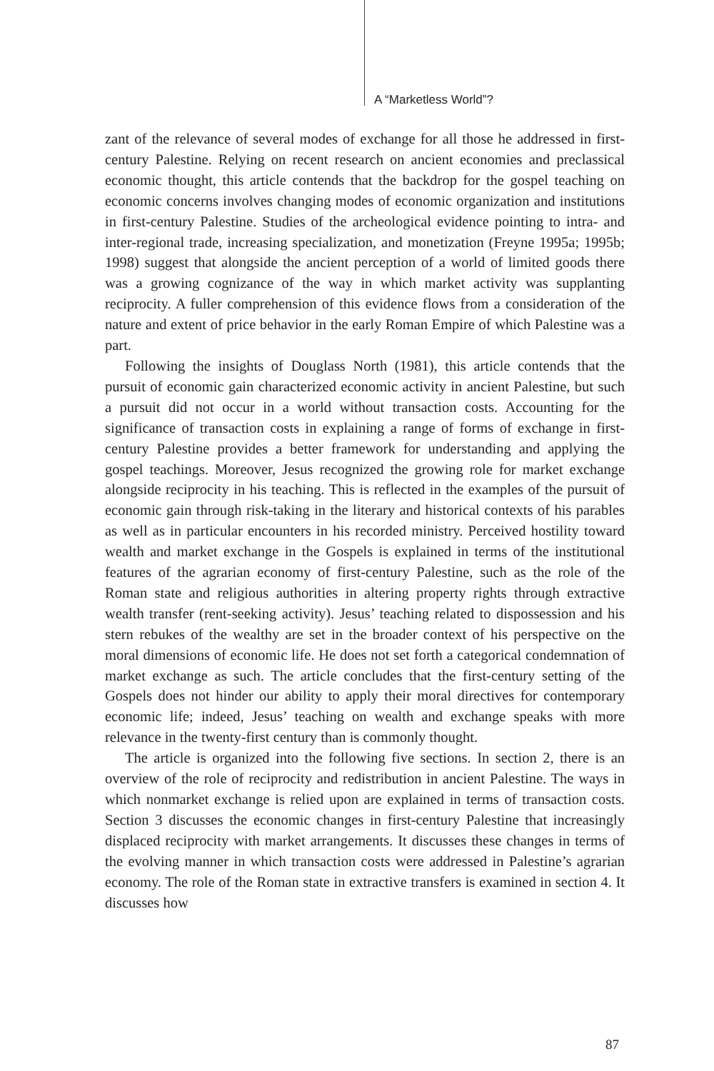A “Marketless World”?
zant of the relevance of several modes of exchange for all those he addressed in first-century Palestine. Relying on recent research on ancient economies and preclassical economic thought, this article contends that the backdrop for the gospel teaching on economic concerns involves changing modes of economic organization and institutions in first-century Palestine. Studies of the archeological evidence pointing to intra- and inter-regional trade, increasing specialization, and monetization (Freyne 1995a; 1995b; 1998) suggest that alongside the ancient perception of a world of limited goods there was a growing cognizance of the way in which market activity was supplanting reciprocity. A fuller comprehension of this evidence flows from a consideration of the nature and extent of price behavior in the early Roman Empire of which Palestine was a part.
Following the insights of Douglass North (1981), this article contends that the pursuit of economic gain characterized economic activity in ancient Palestine, but such a pursuit did not occur in a world without transaction costs. Accounting for the significance of transaction costs in explaining a range of forms of exchange in first-century Palestine provides a better framework for understanding and applying the gospel teachings. Moreover, Jesus recognized the growing role for market exchange alongside reciprocity in his teaching. This is reflected in the examples of the pursuit of economic gain through risk-taking in the literary and historical contexts of his parables as well as in particular encounters in his recorded ministry. Perceived hostility toward wealth and market exchange in the Gospels is explained in terms of the institutional features of the agrarian economy of first-century Palestine, such as the role of the Roman state and religious authorities in altering property rights through extractive wealth transfer (rent-seeking activity). Jesus’ teaching related to dispossession and his stern rebukes of the wealthy are set in the broader context of his perspective on the moral dimensions of economic life. He does not set forth a categorical condemnation of market exchange as such. The article concludes that the first-century setting of the Gospels does not hinder our ability to apply their moral directives for contemporary economic life; indeed, Jesus’ teaching on wealth and exchange speaks with more relevance in the twenty-first century than is commonly thought.
The article is organized into the following five sections. In section 2, there is an overview of the role of reciprocity and redistribution in ancient Palestine. The ways in which nonmarket exchange is relied upon are explained in terms of transaction costs. Section 3 discusses the economic changes in first-century Palestine that increasingly displaced reciprocity with market arrangements. It discusses these changes in terms of the evolving manner in which transaction costs were addressed in Palestine’s agrarian economy. The role of the Roman state in extractive transfers is examined in section 4. It discusses how
87